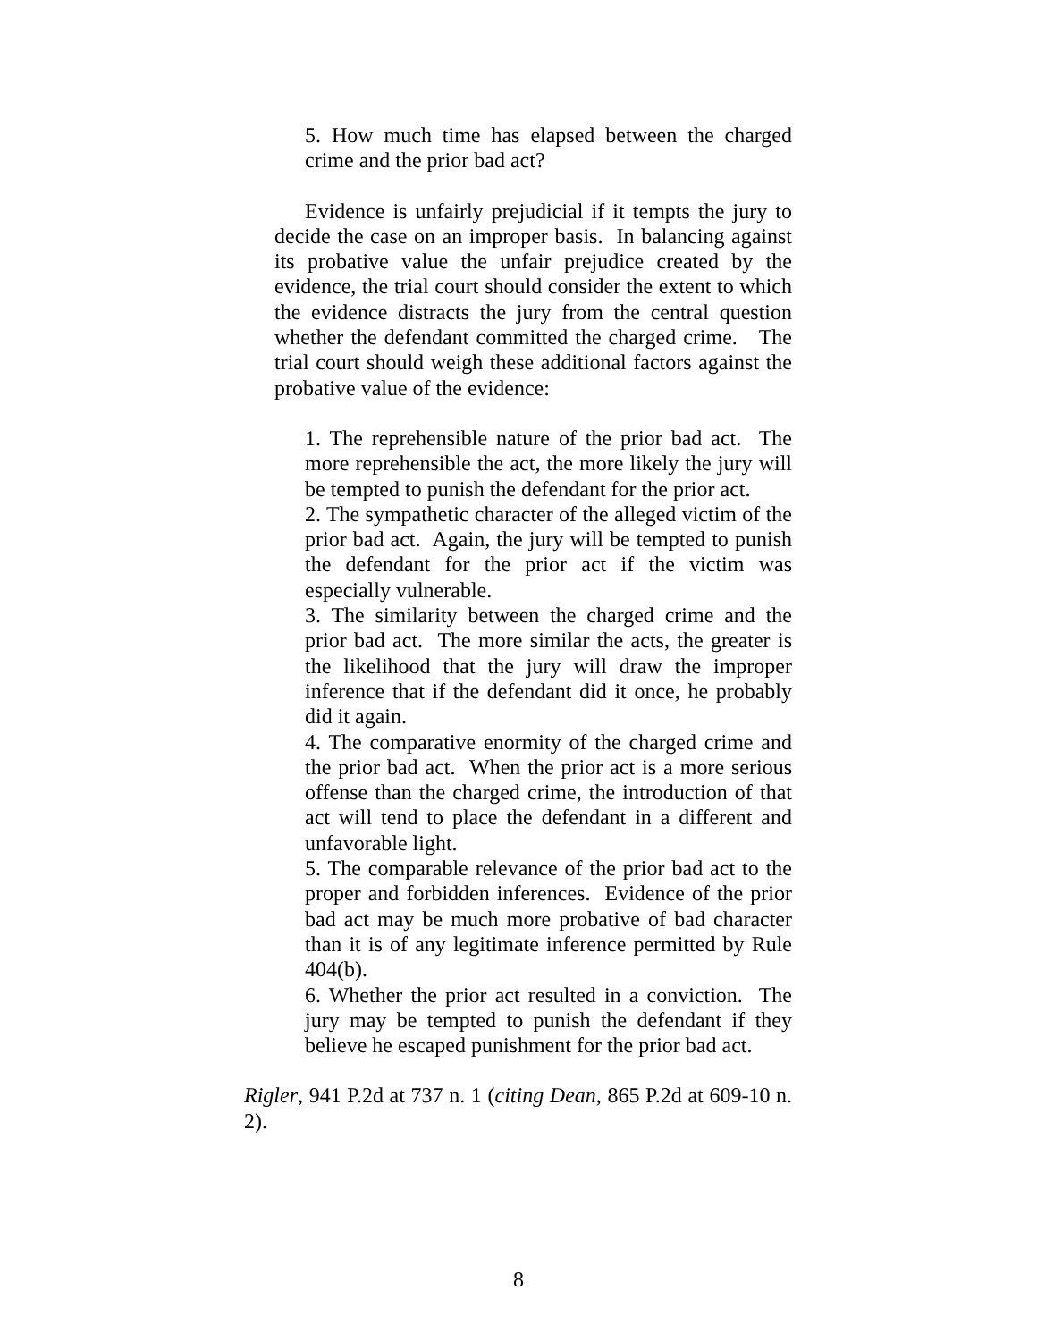5. How much time has elapsed between the charged crime and the prior bad act?
Evidence is unfairly prejudicial if it tempts the jury to decide the case on an improper basis. In balancing against its probative value the unfair prejudice created by the evidence, the trial court should consider the extent to which the evidence distracts the jury from the central question whether the defendant committed the charged crime. The trial court should weigh these additional factors against the probative value of the evidence:
1. The reprehensible nature of the prior bad act. The more reprehensible the act, the more likely the jury will be tempted to punish the defendant for the prior act.
2. The sympathetic character of the alleged victim of the prior bad act. Again, the jury will be tempted to punish the defendant for the prior act if the victim was especially vulnerable.
3. The similarity between the charged crime and the prior bad act. The more similar the acts, the greater is the likelihood that the jury will draw the improper inference that if the defendant did it once, he probably did it again.
4. The comparative enormity of the charged crime and the prior bad act. When the prior act is a more serious offense than the charged crime, the introduction of that act will tend to place the defendant in a different and unfavorable light.
5. The comparable relevance of the prior bad act to the proper and forbidden inferences. Evidence of the prior bad act may be much more probative of bad character than it is of any legitimate inference permitted by Rule 404(b).
6. Whether the prior act resulted in a conviction. The jury may be tempted to punish the defendant if they believe he escaped punishment for the prior bad act.
Rigler, 941 P.2d at 737 n. 1 (citing Dean, 865 P.2d at 609-10 n. 2).
8